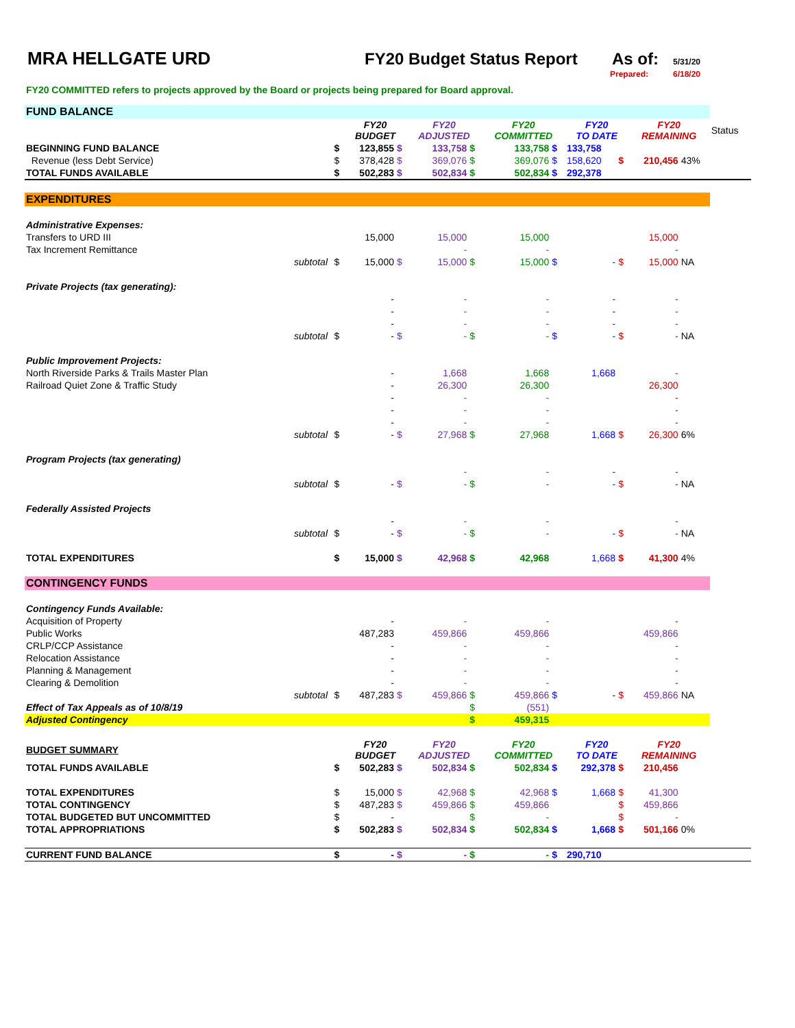MRA HELLGATE URD FY20 Budget Status Report
As of:
5/31/20
Prepared: 6/18/20
FY20 COMMITTED refers to projects approved by the Board or projects being prepared for Board approval.
| FUND BALANCE | | | | | | | | | | | | | |
| | | | FY20 BUDGET | | FY20 ADJUSTED | | FY20 COMMITTED | | FY20 TO DATE | | FY20 REMAINING | | Status |
| BEGINNING FUND BALANCE | | $ | 123,855 | $ | 133,758 | $ | 133,758 | $ | 133,758 | | | | |
| Revenue (less Debt Service) | | $ | 378,428 | $ | 369,076 | $ | 369,076 | $ | 158,620 | $ | 210,456 | 43% | |
| TOTAL FUNDS AVAILABLE | | $ | 502,283 | $ | 502,834 | $ | 502,834 | $ | 292,378 | | | | |
| EXPENDITURES | | | | | | | | | | | | | |
| Administrative Expenses: | | | | | | | | | | | | | |
| Transfers to URD III | | | 15,000 | | 15,000 | | 15,000 | | | | 15,000 | | |
| Tax Increment Remittance | | | | | - | | - | | | | - | | |
| subtotal | | $ | 15,000 | $ | 15,000 | $ | 15,000 | $ | - | $ | 15,000 | NA | |
| Private Projects (tax generating): | | | | | | | | | | | | | |
| | | | - | | - | | - | | - | | - | | |
| | | | - | | - | | - | | - | | - | | |
| | | | - | | - | | - | | - | | - | | |
| subtotal | | $ | - | $ | - | $ | - | $ | - | $ | - | NA | |
| Public Improvement Projects: | | | | | | | | | | | | | |
| North Riverside Parks & Trails Master Plan | | | - | | 1,668 | | 1,668 | | 1,668 | | - | | |
| Railroad Quiet Zone & Traffic Study | | | - | | 26,300 | | 26,300 | | | | 26,300 | | |
| | | | - | | - | | - | | | | - | | |
| | | | - | | - | | - | | | | - | | |
| | | | - | | - | | - | | | | - | | |
| subtotal | | $ | - | $ | 27,968 | $ | 27,968 | | 1,668 | $ | 26,300 | 6% | |
| Program Projects (tax generating) | | | | | | | | | | | | | |
| | | | | | - | | - | | - | | - | | |
| subtotal | | $ | - | $ | - | $ | - | | - | $ | - | NA | |
| Federally Assisted Projects | | | | | | | | | | | | | |
| | | | - | | - | | - | | | | - | | |
| subtotal | | $ | - | $ | - | $ | - | | - | $ | - | NA | |
| TOTAL EXPENDITURES | | $ | 15,000 | $ | 42,968 | $ | 42,968 | | 1,668 | $ | 41,300 | 4% | |
| CONTINGENCY FUNDS | | | | | | | | | | | | | |
| Contingency Funds Available: | | | | | | | | | | | | | |
| Acquisition of Property | | | - | | - | | - | | | | - | | |
| Public Works | | | 487,283 | | 459,866 | | 459,866 | | | | 459,866 | | |
| CRLP/CCP Assistance | | | - | | - | | - | | | | - | | |
| Relocation Assistance | | | - | | - | | - | | | | - | | |
| Planning & Management | | | - | | - | | - | | | | - | | |
| Clearing & Demolition | | | - | | - | | - | | | | - | | |
| subtotal | | $ | 487,283 | $ | 459,866 | $ | 459,866 | $ | - | $ | 459,866 | NA | |
| Effect of Tax Appeals as of 10/8/19 | | | | | | $ | (551) | | | | | | |
| Adjusted Contingency | | | | | | $ | 459,315 | | | | | | |
| BUDGET SUMMARY | | | FY20 BUDGET | | FY20 ADJUSTED | | FY20 COMMITTED | | FY20 TO DATE | | FY20 REMAINING | | |
| TOTAL FUNDS AVAILABLE | | $ | 502,283 | $ | 502,834 | $ | 502,834 | $ | 292,378 | $ | 210,456 | | |
| TOTAL EXPENDITURES | | $ | 15,000 | $ | 42,968 | $ | 42,968 | $ | 1,668 | $ | 41,300 | | |
| TOTAL CONTINGENCY | | $ | 487,283 | $ | 459,866 | $ | 459,866 | | | $ | 459,866 | | |
| TOTAL BUDGETED BUT UNCOMMITTED | | $ | - | | | $ | - | | | $ | - | | |
| TOTAL APPROPRIATIONS | | $ | 502,283 | $ | 502,834 | $ | 502,834 | $ | 1,668 | $ | 501,166 | 0% | |
| CURRENT FUND BALANCE | | $ | - | $ | - | $ | - | $ | 290,710 | | | | |